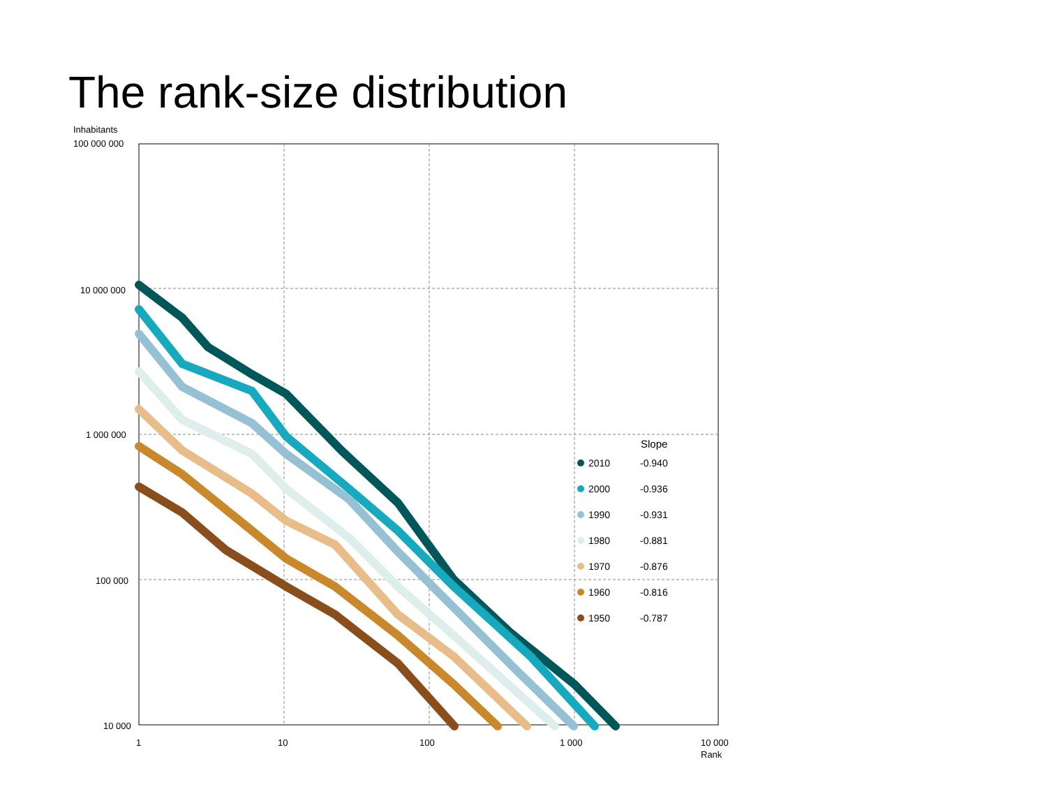The rank-size distribution
Inhabitants
100 000 000
10 000 000
1 000 000
100 000
10 000
1
10
100
1 000
10 000
Rank
Slope
2010
-0.940
2000
-0.936
1990
-0.931
1980
-0.881
1970
-0.876
1960
-0.816
1950
-0.787